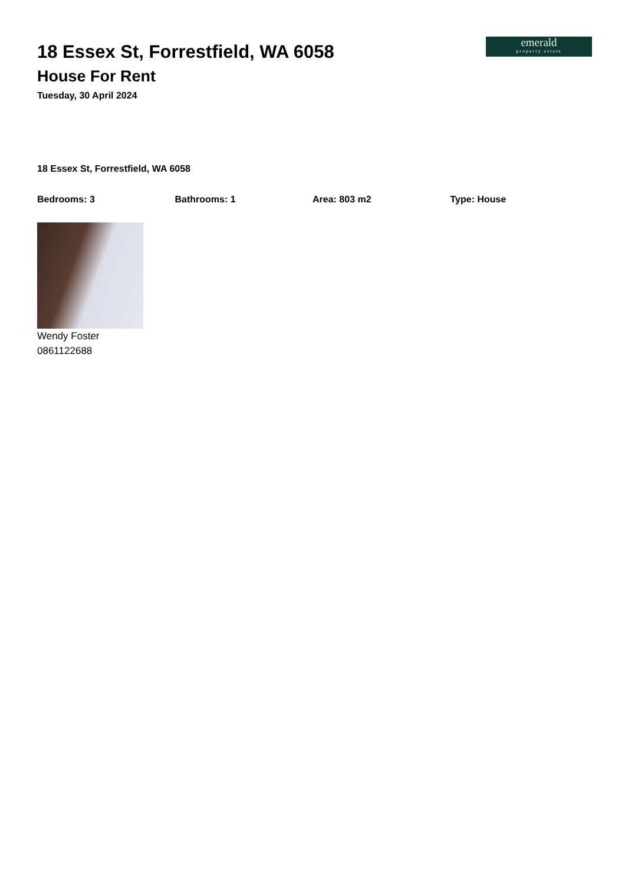emerald
property estate
18 Essex St, Forrestfield, WA 6058
House For Rent
Tuesday, 30 April 2024
18 Essex St, Forrestfield, WA 6058
Bedrooms: 3 Bathrooms: 1 Area: 803 m2 Type: House
Wendy Foster
0861122688